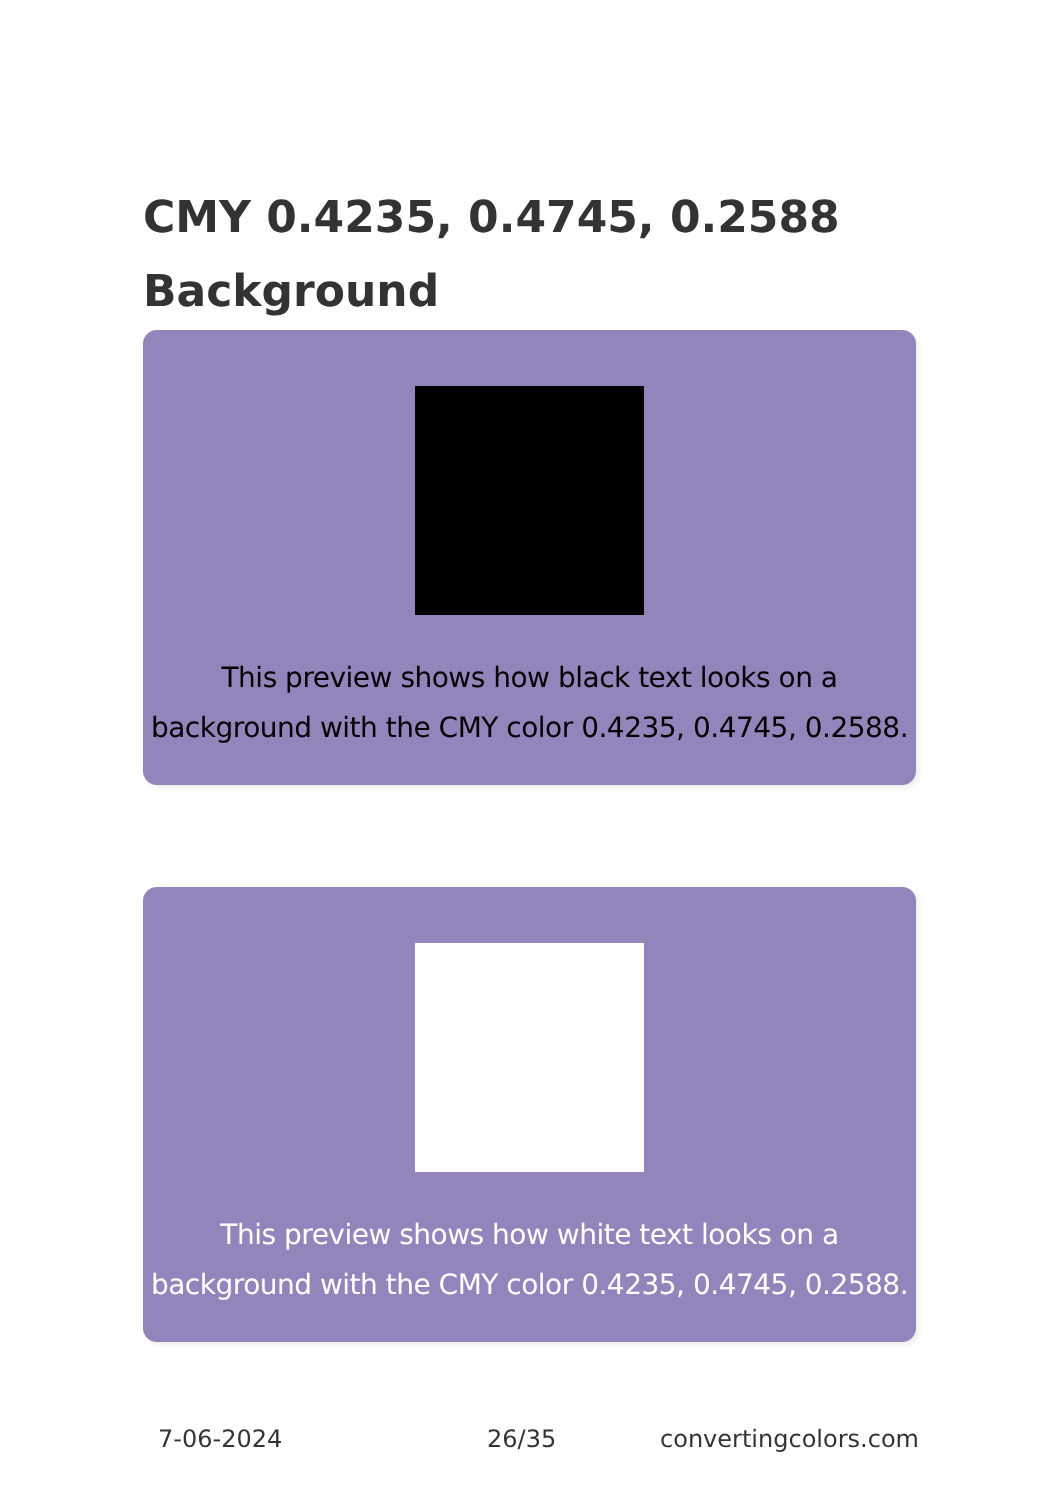CMY 0.4235, 0.4745, 0.2588
Background
This preview shows how black text looks on a
background with the CMY color 0.4235, 0.4745, 0.2588.
This preview shows how white text looks on a
background with the CMY color 0.4235, 0.4745, 0.2588.
7-06-2024 26/35 convertingcolors.com